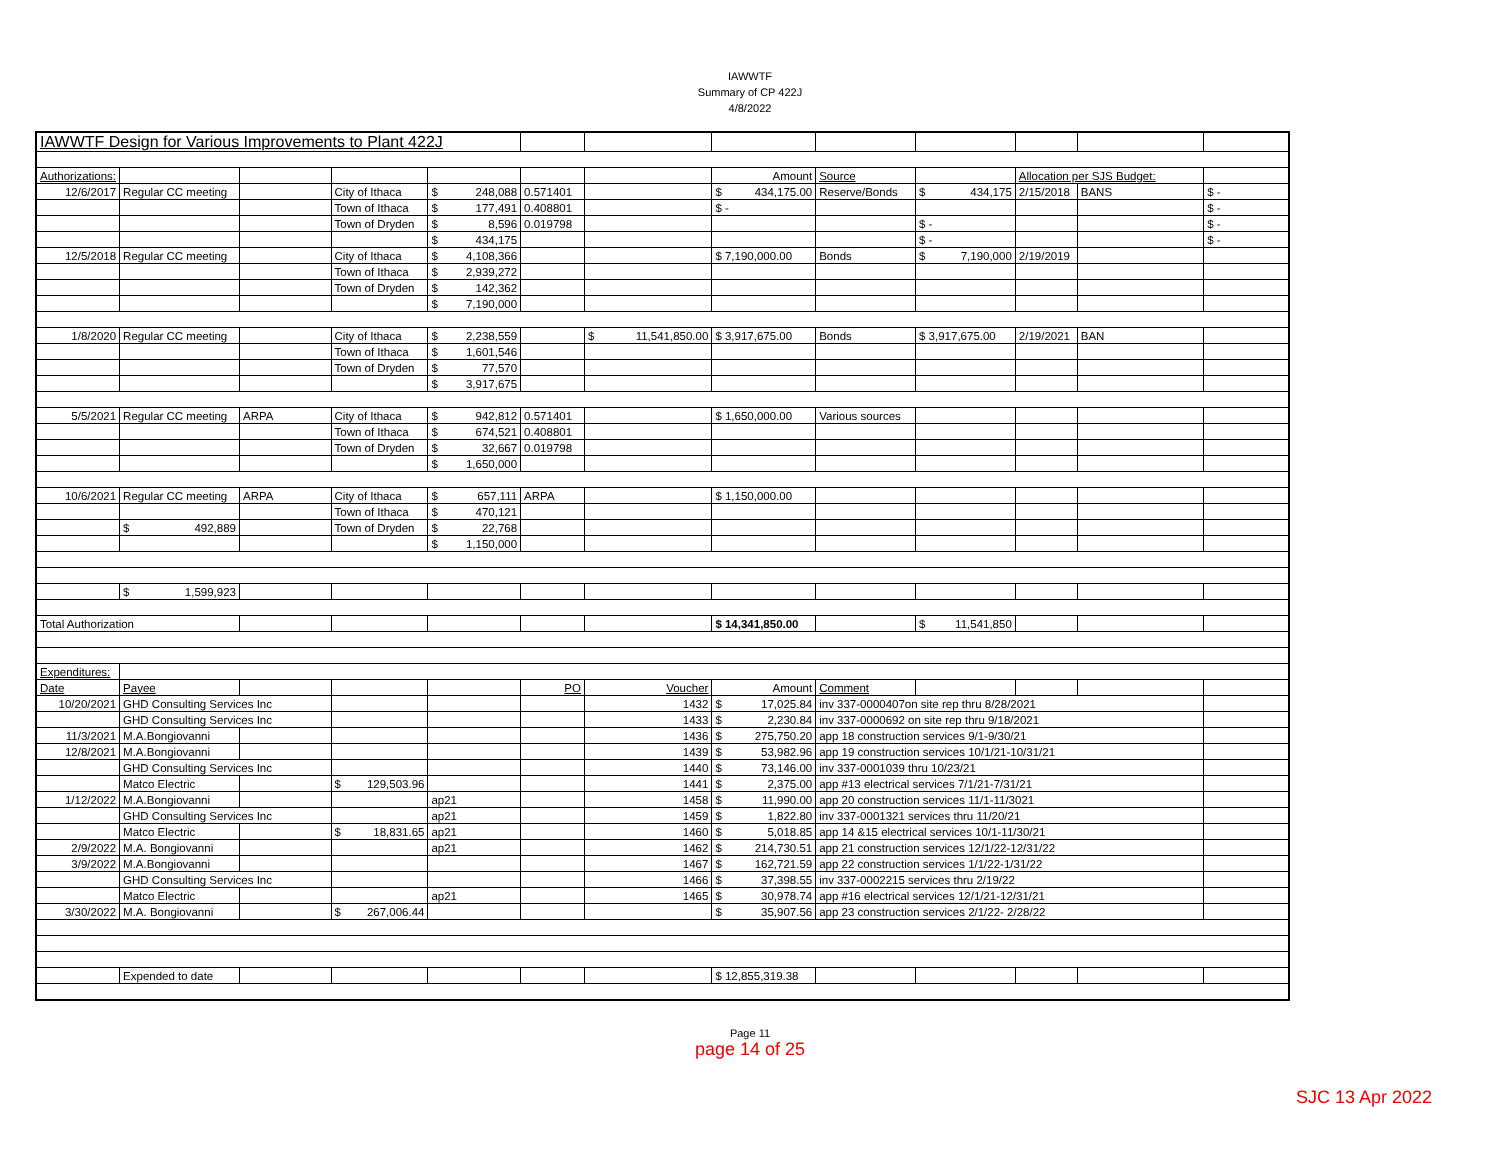IAWWTF
Summary of CP 422J
4/8/2022
| IAWWTF Design for Various Improvements to Plant 422J | | | | | | | | | | | | |
| Authorizations: | | | | | | | Amount | Source | | Allocation per SJS Budget: | | |
| 12/6/2017 | Regular CC meeting | | City of Ithaca | $ 248,088 | 0.571401 | | $ 434,175.00 | Reserve/Bonds | $ 434,175 | 2/15/2018 | BANS | $ - |
| | | | Town of Ithaca | $ 177,491 | 0.408801 | | $ - | | | | | $ - |
| | | | Town of Dryden | $ 8,596 | 0.019798 | | | | $ - | | | $ - |
| | | | | $ 434,175 | | | | | $ - | | | $ - |
| 12/5/2018 | Regular CC meeting | | City of Ithaca | $ 4,108,366 | | | $ 7,190,000.00 | Bonds | $ 7,190,000 | 2/19/2019 | | |
| | | | Town of Ithaca | $ 2,939,272 | | | | | | | | |
| | | | Town of Dryden | $ 142,362 | | | | | | | | |
| | | | | $ 7,190,000 | | | | | | | | |
| 1/8/2020 | Regular CC meeting | | City of Ithaca | $ 2,238,559 | | $ 11,541,850.00 | $ 3,917,675.00 | Bonds | $ 3,917,675.00 | 2/19/2021 | BAN | |
| | | | Town of Ithaca | $ 1,601,546 | | | | | | | | |
| | | | Town of Dryden | $ 77,570 | | | | | | | | |
| | | | | $ 3,917,675 | | | | | | | | |
| 5/5/2021 | Regular CC meeting | ARPA | City of Ithaca | $ 942,812 | 0.571401 | | $ 1,650,000.00 | Various sources | | | | |
| | | | Town of Ithaca | $ 674,521 | 0.408801 | | | | | | | |
| | | | Town of Dryden | $ 32,667 | 0.019798 | | | | | | | |
| | | | | $ 1,650,000 | | | | | | | | |
| 10/6/2021 | Regular CC meeting | ARPA | City of Ithaca | $ 657,111 | ARPA | | $ 1,150,000.00 | | | | | |
| | | | Town of Ithaca | $ 470,121 | | | | | | | | |
| | $ 492,889 | | Town of Dryden | $ 22,768 | | | | | | | | |
| | | | | $ 1,150,000 | | | | | | | | |
| | $ 1,599,923 | | | | | | | | | | | |
| Total Authorization | | | | | | | $ 14,341,850.00 | | $ 11,541,850 | | | |
| Expenditures: | | | | | | | | | | | | |
| Date | Payee | | | | PO | Voucher | Amount | Comment | | | | |
| 10/20/2021 | GHD Consulting Services Inc | | | | | 1432 | $ 17,025.84 | inv 337-0000407on site rep thru 8/28/2021 | | | | |
| | GHD Consulting Services Inc | | | | | 1433 | $ 2,230.84 | inv 337-0000692 on site rep thru 9/18/2021 | | | | |
| 11/3/2021 | M.A.Bongiovanni | | | | | 1436 | $ 275,750.20 | app 18 construction services 9/1-9/30/21 | | | | |
| 12/8/2021 | M.A.Bongiovanni | | | | | 1439 | $ 53,982.96 | app 19 construction services 10/1/21-10/31/21 | | | | |
| | GHD Consulting Services Inc | | | | | 1440 | $ 73,146.00 | inv 337-0001039 thru 10/23/21 | | | | |
| | Matco Electric | | $ 129,503.96 | | | 1441 | $ 2,375.00 | app #13 electrical services 7/1/21-7/31/21 | | | | |
| 1/12/2022 | M.A.Bongiovanni | | | ap21 | | 1458 | $ 11,990.00 | app 20 construction services 11/1-11/3021 | | | | |
| | GHD Consulting Services Inc | | | ap21 | | 1459 | $ 1,822.80 | inv 337-0001321 services thru 11/20/21 | | | | |
| | Matco Electric | | $ 18,831.65 | ap21 | | 1460 | $ 5,018.85 | app 14 &15 electrical services 10/1-11/30/21 | | | | |
| 2/9/2022 | M.A. Bongiovanni | | | ap21 | | 1462 | $ 214,730.51 | app 21 construction services 12/1/22-12/31/22 | | | | |
| 3/9/2022 | M.A.Bongiovanni | | | | | 1467 | $ 162,721.59 | app 22 construction services 1/1/22-1/31/22 | | | | |
| | GHD Consulting Services Inc | | | | | 1466 | $ 37,398.55 | inv 337-0002215 services thru 2/19/22 | | | | |
| | Matco Electric | | | ap21 | | 1465 | $ 30,978.74 | app #16 electrical services 12/1/21-12/31/21 | | | | |
| 3/30/2022 | M.A. Bongiovanni | | $ 267,006.44 | | | | $ 35,907.56 | app 23 construction services 2/1/22- 2/28/22 | | | | |
| | Expended to date | | | | | | $ 12,855,319.38 | | | | | |
Page 11
page 14 of 25
SJC 13 Apr 2022